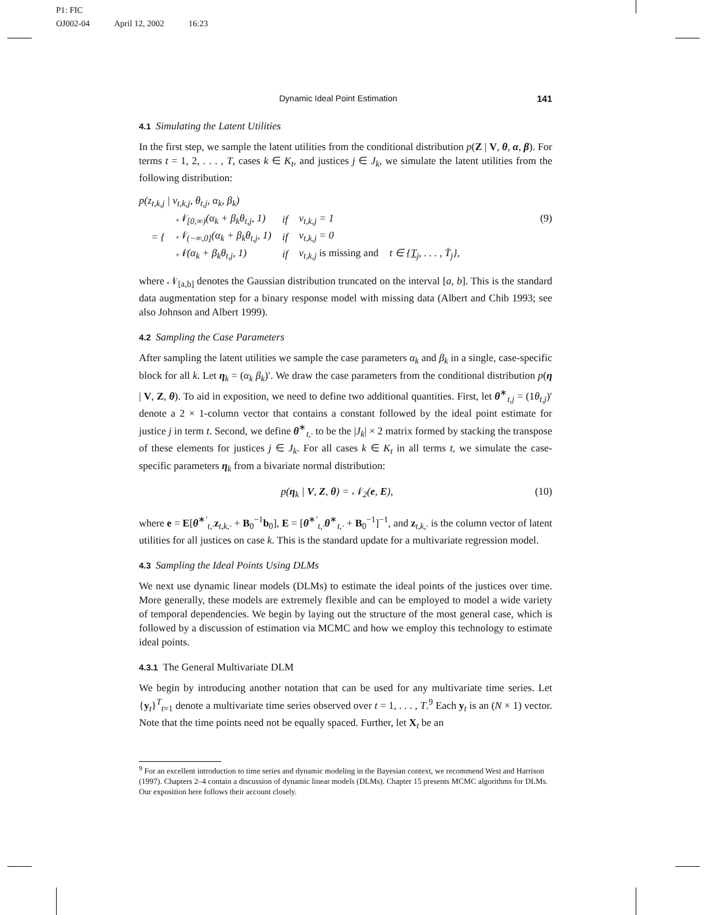P1: FIC
OJ002-04 April 12, 2002 16:23
Dynamic Ideal Point Estimation 141
4.1 Simulating the Latent Utilities
In the first step, we sample the latent utilities from the conditional distribution p(Z | V, θ, α, β). For terms t = 1, 2, . . . , T, cases k ∈ K<sub>t</sub>, and justices j ∈ J<sub>k</sub>, we simulate the latent utilities from the following distribution:
p(z<sub>t,k,j</sub> | v<sub>t,k,j</sub>, θ<sub>t,j</sub>, α<sub>k</sub>, β<sub>k</sub>)
(9)
| = { | 𝒩<sub>[0,∞)</sub>(α<sub>k</sub> + β<sub>k</sub>θ<sub>t,j</sub>, 1) | if | v<sub>t,k,j</sub> = 1 | |
| | 𝒩<sub>(−∞,0]</sub>(α<sub>k</sub> + β<sub>k</sub>θ<sub>t,j</sub>, 1) | if | v<sub>t,k,j</sub> = 0 | |
| | 𝒩(α<sub>k</sub> + β<sub>k</sub>θ<sub>t,j</sub>, 1) | if | v<sub>t,k,j</sub> is missing and | t ∈ { T<sub>j</sub>, . . . , T̄<sub>j</sub>}, |
where 𝒩<sub>[a,b]</sub> denotes the Gaussian distribution truncated on the interval [a, b]. This is the standard data augmentation step for a binary response model with missing data (Albert and Chib 1993; see also Johnson and Albert 1999).
4.2 Sampling the Case Parameters
After sampling the latent utilities we sample the case parameters α<sub>k</sub> and β<sub>k</sub> in a single, case-specific block for all k. Let η<sub>k</sub> = (α<sub>k</sub> β<sub>k</sub>)′. We draw the case parameters from the conditional distribution p(η | V, Z, θ). To aid in exposition, we need to define two additional quantities. First, let θ<sup>∗</sup><sub>t,j</sub> = (1θ<sub>t,j</sub>)′ denote a 2 × 1-column vector that contains a constant followed by the ideal point estimate for justice j in term t. Second, we define θ<sup>∗</sup><sub>t,·</sub> to be the |J<sub>k</sub>| × 2 matrix formed by stacking the transpose of these elements for justices j ∈ J<sub>k</sub>. For all cases k ∈ K<sub>t</sub> in all terms t, we simulate the case-specific parameters η<sub>k</sub> from a bivariate normal distribution:
(10) p(η<sub>k</sub> | V, Z, θ) = 𝒩<sub>2</sub>(e, E),
where e = E[θ<sup>∗′</sup><sub>t,·</sub>z<sub>t,k,·</sub> + B<sub>0</sub><sup>−1</sup>b<sub>0</sub>], E = [θ<sup>∗′</sup><sub>t,·</sub>θ<sup>∗</sup><sub>t,·</sub> + B<sub>0</sub><sup>−1</sup>]<sup>−1</sup>, and z<sub>t,k,·</sub> is the column vector of latent utilities for all justices on case k. This is the standard update for a multivariate regression model.
4.3 Sampling the Ideal Points Using DLMs
We next use dynamic linear models (DLMs) to estimate the ideal points of the justices over time. More generally, these models are extremely flexible and can be employed to model a wide variety of temporal dependencies. We begin by laying out the structure of the most general case, which is followed by a discussion of estimation via MCMC and how we employ this technology to estimate ideal points.
4.3.1 The General Multivariate DLM
We begin by introducing another notation that can be used for any multivariate time series. Let {y<sub>t</sub>}<sup>T</sup><sub>t=1</sub> denote a multivariate time series observed over t = 1, . . . , T.<sup>9</sup> Each y<sub>t</sub> is an (N × 1) vector. Note that the time points need not be equally spaced. Further, let X<sub>t</sub> be an
<sup>9</sup> For an excellent introduction to time series and dynamic modeling in the Bayesian context, we recommend West and Harrison (1997). Chapters 2–4 contain a discussion of dynamic linear models (DLMs). Chapter 15 presents MCMC algorithms for DLMs. Our exposition here follows their account closely.